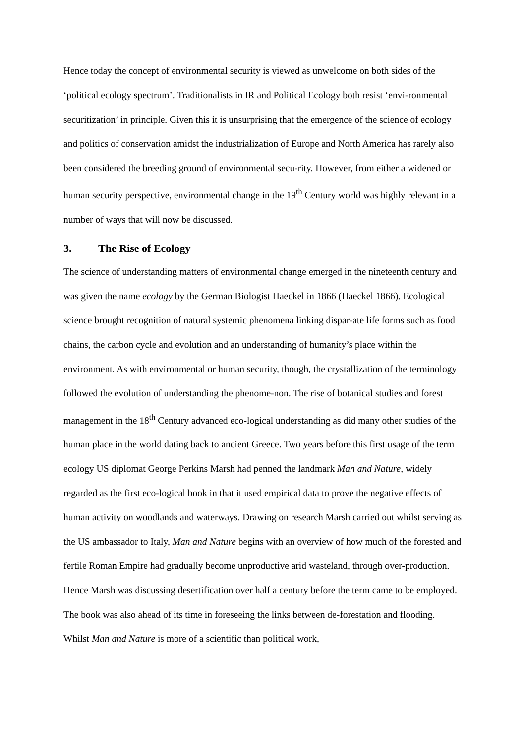Hence today the concept of environmental security is viewed as unwelcome on both sides of the ‘political ecology spectrum’. Traditionalists in IR and Political Ecology both resist ‘envi-ronmental securitization’ in principle. Given this it is unsurprising that the emergence of the science of ecology and politics of conservation amidst the industrialization of Europe and North America has rarely also been considered the breeding ground of environmental secu-rity. However, from either a widened or human security perspective, environmental change in the 19<sup>th</sup> Century world was highly relevant in a number of ways that will now be discussed.
3. The Rise of Ecology
The science of understanding matters of environmental change emerged in the nineteenth century and was given the name ecology by the German Biologist Haeckel in 1866 (Haeckel 1866). Ecological science brought recognition of natural systemic phenomena linking dispar-ate life forms such as food chains, the carbon cycle and evolution and an understanding of humanity’s place within the environment. As with environmental or human security, though, the crystallization of the terminology followed the evolution of understanding the phenome-non. The rise of botanical studies and forest management in the 18<sup>th</sup> Century advanced eco-logical understanding as did many other studies of the human place in the world dating back to ancient Greece. Two years before this first usage of the term ecology US diplomat George Perkins Marsh had penned the landmark Man and Nature, widely regarded as the first eco-logical book in that it used empirical data to prove the negative effects of human activity on woodlands and waterways. Drawing on research Marsh carried out whilst serving as the US ambassador to Italy, Man and Nature begins with an overview of how much of the forested and fertile Roman Empire had gradually become unproductive arid wasteland, through over-production. Hence Marsh was discussing desertification over half a century before the term came to be employed. The book was also ahead of its time in foreseeing the links between de-forestation and flooding. Whilst Man and Nature is more of a scientific than political work,